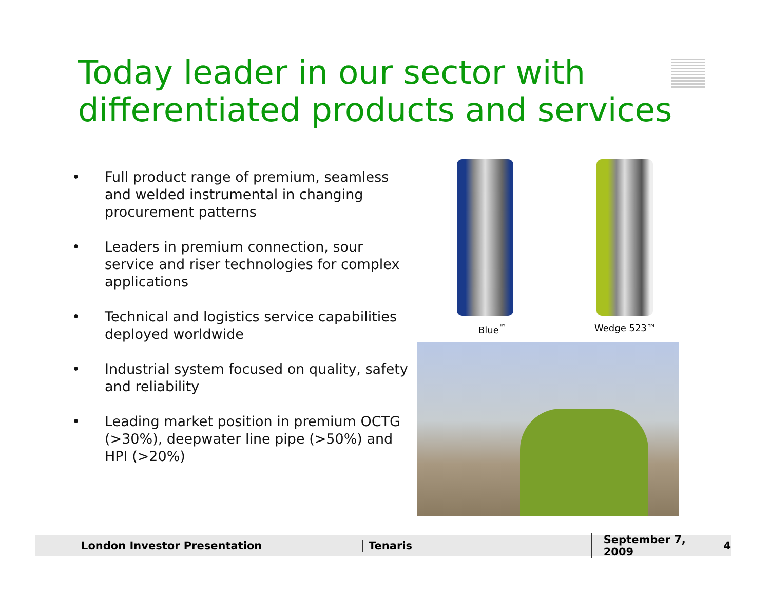Today leader in our sector with
differentiated products and services
• Full product range of premium, seamless and welded instrumental in changing procurement patterns
• Leaders in premium connection, sour service and riser technologies for complex applications
• Technical and logistics service capabilities deployed worldwide
• Industrial system focused on quality, safety and reliability
• Leading market position in premium OCTG (>30%), deepwater line pipe (>50%) and HPI (>20%)
Blue<sup>™</sup> Wedge 523™
London Investor Presentation Tenaris
September 7, 2009
4